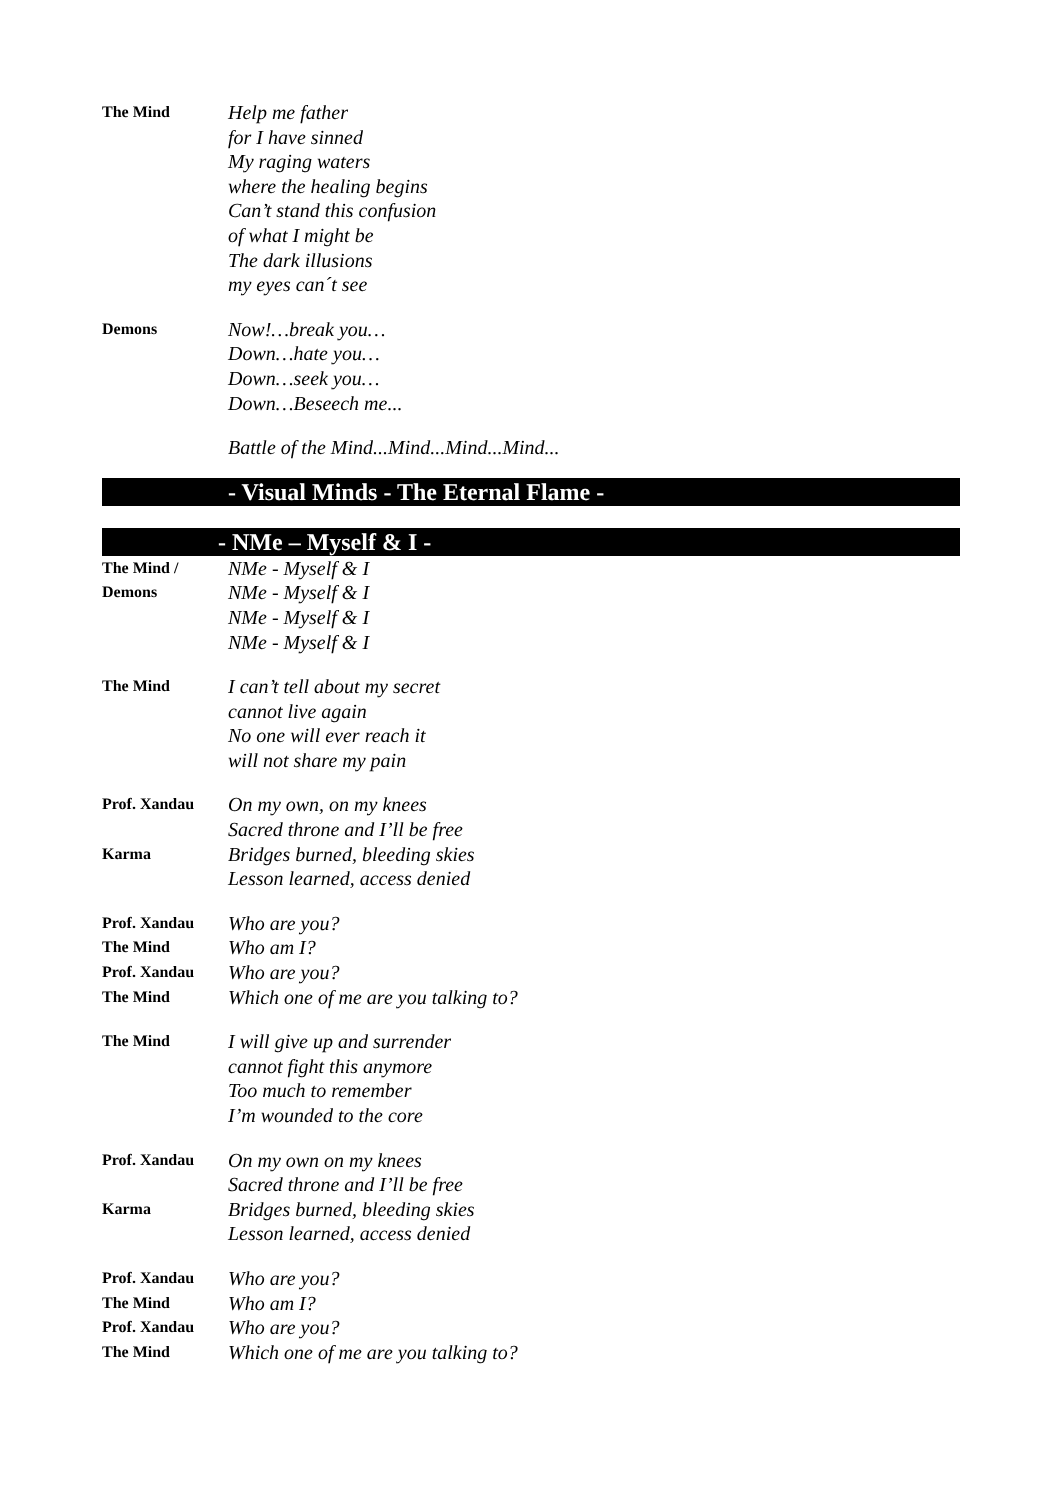The Mind
Help me father
for I have sinned
My raging waters
where the healing begins
Can’t stand this confusion
of what I might be
The dark illusions
my eyes can´t see
Demons
Now!…break you…
Down…hate you…
Down…seek you…
Down…Beseech me...
Battle of the Mind...Mind...Mind...Mind...
- Visual Minds - The Eternal Flame -
- NMe – Myself & I -
The Mind /
Demons
NMe - Myself & I
NMe - Myself & I
NMe - Myself & I
NMe - Myself & I
The Mind
I can’t tell about my secret
cannot live again
No one will ever reach it
will not share my pain
Prof. Xandau
On my own, on my knees
Sacred throne and I’ll be free
Karma
Bridges burned, bleeding skies
Lesson learned, access denied
Prof. Xandau
Who are you?
The Mind
Who am I?
Prof. Xandau
Who are you?
The Mind
Which one of me are you talking to?
The Mind
I will give up and surrender
cannot fight this anymore
Too much to remember
I’m wounded to the core
Prof. Xandau
On my own on my knees
Sacred throne and I’ll be free
Karma
Bridges burned, bleeding skies
Lesson learned, access denied
Prof. Xandau
Who are you?
The Mind
Who am I?
Prof. Xandau
Who are you?
The Mind
Which one of me are you talking to?